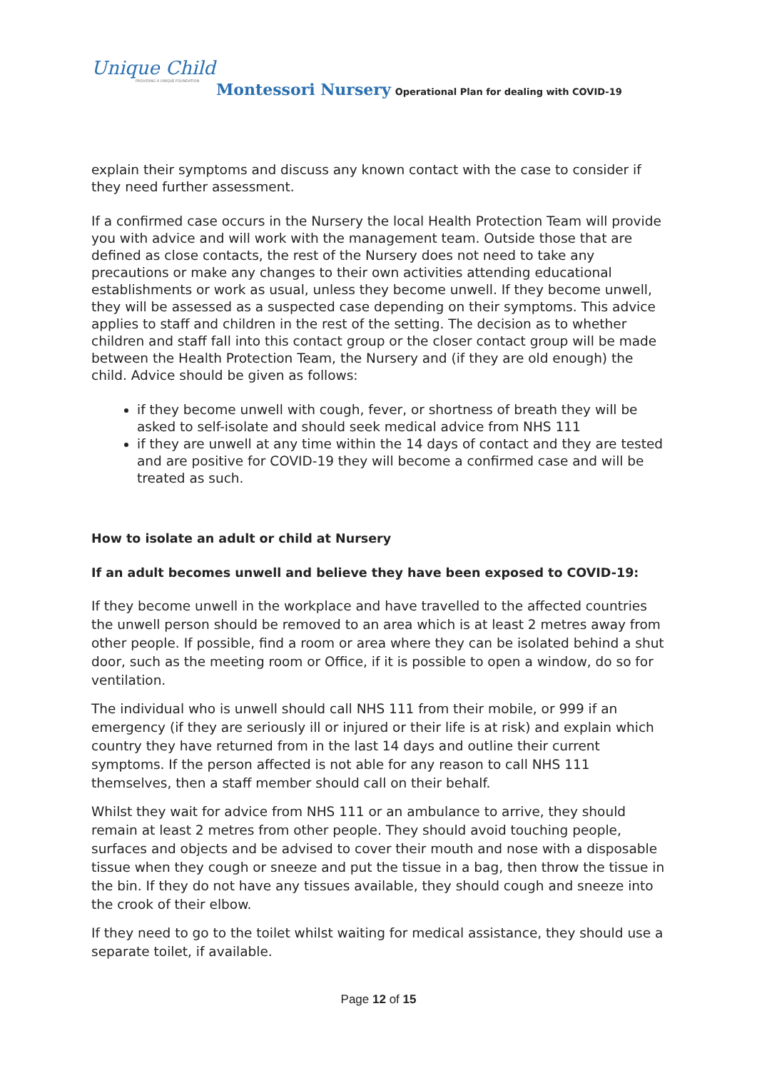Unique Child
PROVIDING A UNIQUE FOUNDATION
Montessori Nursery Operational Plan for dealing with COVID-19
explain their symptoms and discuss any known contact with the case to consider if they need further assessment.
If a confirmed case occurs in the Nursery the local Health Protection Team will provide you with advice and will work with the management team. Outside those that are defined as close contacts, the rest of the Nursery does not need to take any precautions or make any changes to their own activities attending educational establishments or work as usual, unless they become unwell. If they become unwell, they will be assessed as a suspected case depending on their symptoms. This advice applies to staff and children in the rest of the setting. The decision as to whether children and staff fall into this contact group or the closer contact group will be made between the Health Protection Team, the Nursery and (if they are old enough) the child. Advice should be given as follows:
if they become unwell with cough, fever, or shortness of breath they will be asked to self-isolate and should seek medical advice from NHS 111
if they are unwell at any time within the 14 days of contact and they are tested and are positive for COVID-19 they will become a confirmed case and will be treated as such.
How to isolate an adult or child at Nursery
If an adult becomes unwell and believe they have been exposed to COVID-19:
If they become unwell in the workplace and have travelled to the affected countries the unwell person should be removed to an area which is at least 2 metres away from other people. If possible, find a room or area where they can be isolated behind a shut door, such as the meeting room or Office, if it is possible to open a window, do so for ventilation.
The individual who is unwell should call NHS 111 from their mobile, or 999 if an emergency (if they are seriously ill or injured or their life is at risk) and explain which country they have returned from in the last 14 days and outline their current symptoms. If the person affected is not able for any reason to call NHS 111 themselves, then a staff member should call on their behalf.
Whilst they wait for advice from NHS 111 or an ambulance to arrive, they should remain at least 2 metres from other people. They should avoid touching people, surfaces and objects and be advised to cover their mouth and nose with a disposable tissue when they cough or sneeze and put the tissue in a bag, then throw the tissue in the bin. If they do not have any tissues available, they should cough and sneeze into the crook of their elbow.
If they need to go to the toilet whilst waiting for medical assistance, they should use a separate toilet, if available.
Page 12 of 15